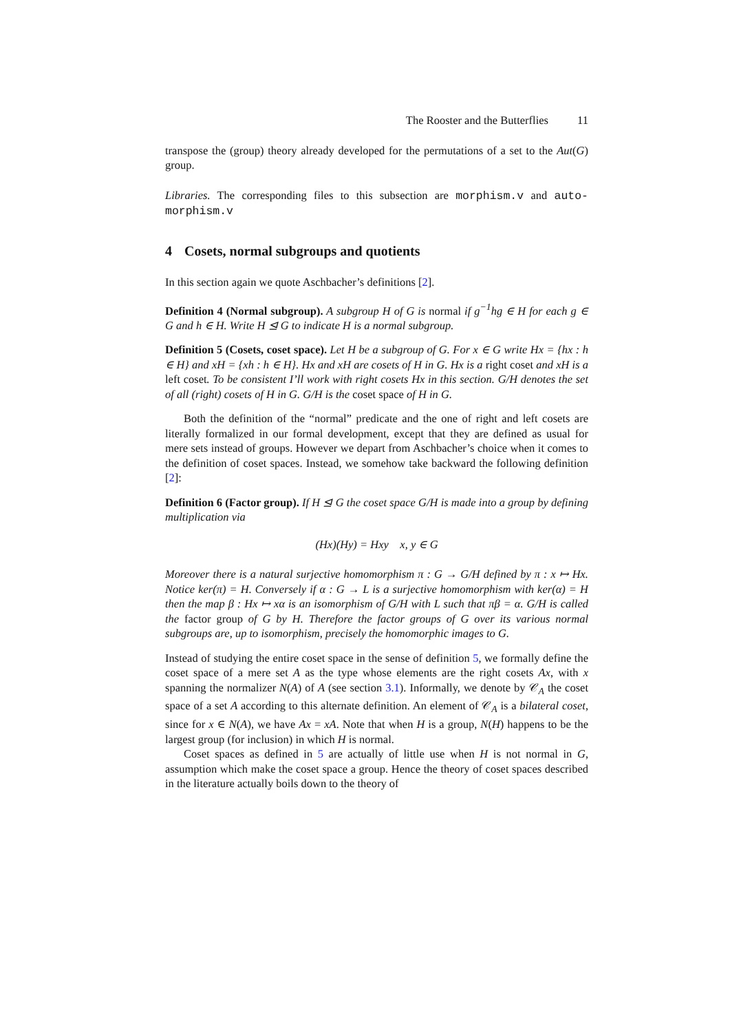The Rooster and the Butterflies 11
transpose the (group) theory already developed for the permutations of a set to the Aut(G) group.
Libraries. The corresponding files to this subsection are morphism.v and auto-morphism.v
4 Cosets, normal subgroups and quotients
In this section again we quote Aschbacher’s definitions [2].
Definition 4 (Normal subgroup). A subgroup H of G is normal if g<sup>−1</sup>hg ∈ H for each g ∈ G and h ∈ H. Write H ⊴ G to indicate H is a normal subgroup.
Definition 5 (Cosets, coset space). Let H be a subgroup of G. For x ∈ G write Hx = {hx : h ∈ H} and xH = {xh : h ∈ H}. Hx and xH are cosets of H in G. Hx is a right coset and xH is a left coset. To be consistent I’ll work with right cosets Hx in this section. G/H denotes the set of all (right) cosets of H in G. G/H is the coset space of H in G.
Both the definition of the “normal” predicate and the one of right and left cosets are literally formalized in our formal development, except that they are defined as usual for mere sets instead of groups. However we depart from Aschbacher’s choice when it comes to the definition of coset spaces. Instead, we somehow take backward the following definition [2]:
Definition 6 (Factor group). If H ⊴ G the coset space G/H is made into a group by defining multiplication via
(Hx)(Hy) = Hxy x, y ∈ G
Moreover there is a natural surjective homomorphism π : G → G/H defined by π : x ↦ Hx. Notice ker(π) = H. Conversely if α : G → L is a surjective homomorphism with ker(α) = H then the map β : Hx ↦ xα is an isomorphism of G/H with L such that πβ = α. G/H is called the factor group of G by H. Therefore the factor groups of G over its various normal subgroups are, up to isomorphism, precisely the homomorphic images to G.
Instead of studying the entire coset space in the sense of definition 5, we formally define the coset space of a mere set A as the type whose elements are the right cosets Ax, with x spanning the normalizer N(A) of A (see section 3.1). Informally, we denote by 𝒞<sub>A</sub> the coset space of a set A according to this alternate definition. An element of 𝒞<sub>A</sub> is a bilateral coset, since for x ∈ N(A), we have Ax = xA. Note that when H is a group, N(H) happens to be the largest group (for inclusion) in which H is normal.
Coset spaces as defined in 5 are actually of little use when H is not normal in G, assumption which make the coset space a group. Hence the theory of coset spaces described in the literature actually boils down to the theory of